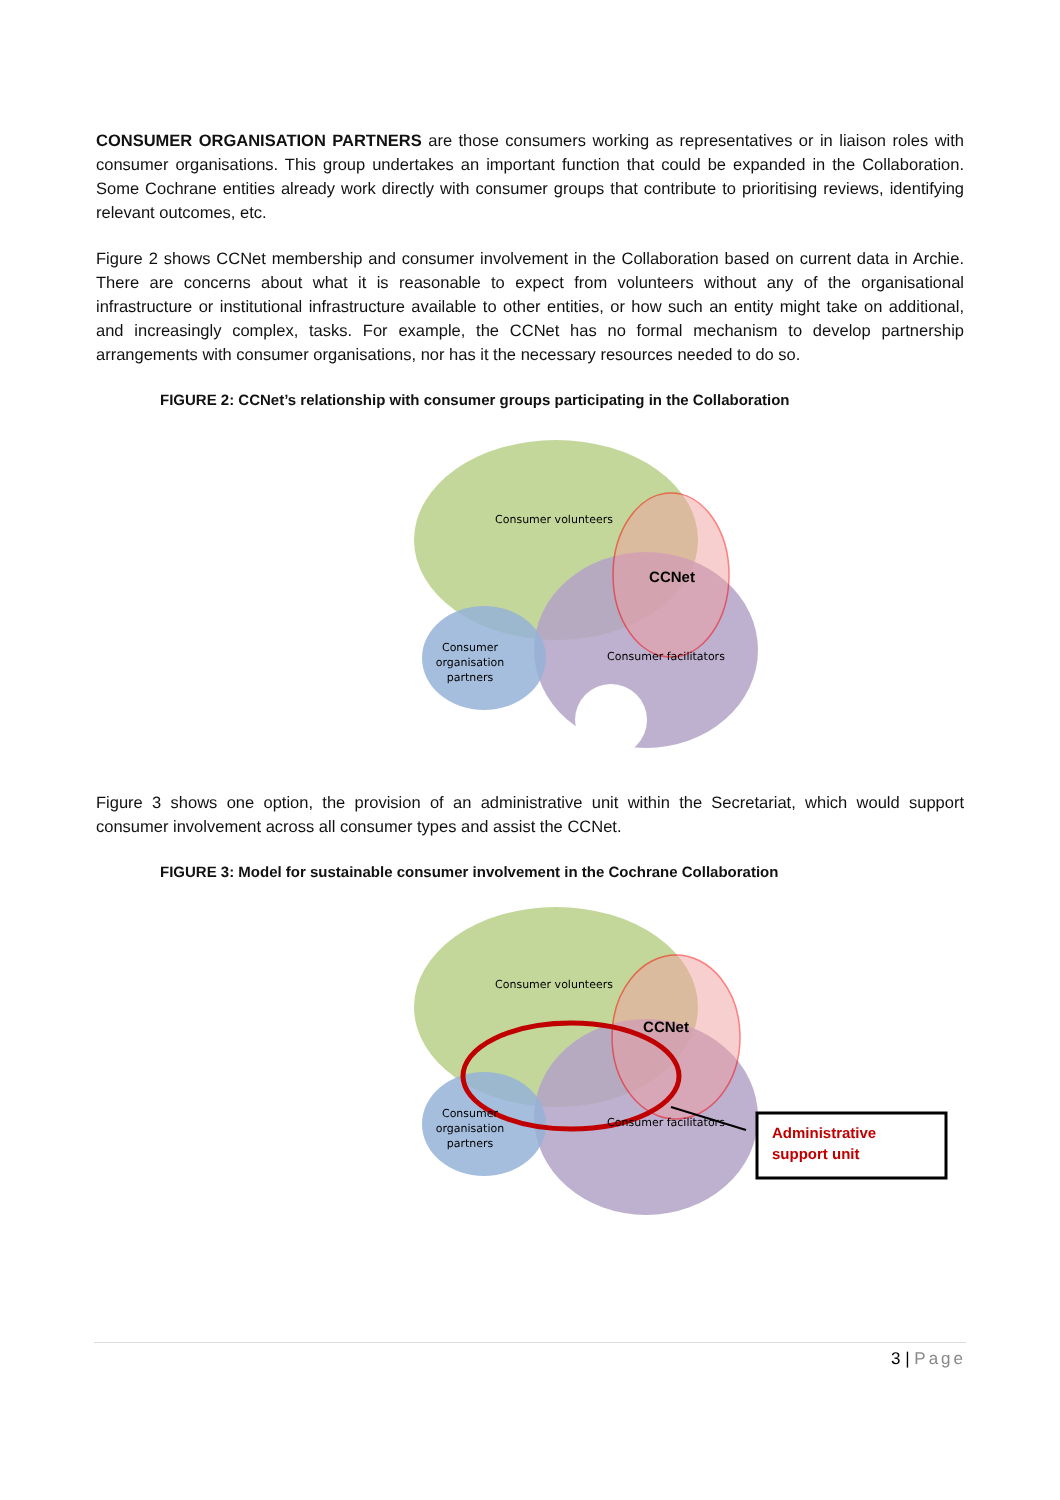CONSUMER ORGANISATION PARTNERS are those consumers working as representatives or in liaison roles with consumer organisations. This group undertakes an important function that could be expanded in the Collaboration. Some Cochrane entities already work directly with consumer groups that contribute to prioritising reviews, identifying relevant outcomes, etc.
Figure 2 shows CCNet membership and consumer involvement in the Collaboration based on current data in Archie. There are concerns about what it is reasonable to expect from volunteers without any of the organisational infrastructure or institutional infrastructure available to other entities, or how such an entity might take on additional, and increasingly complex, tasks. For example, the CCNet has no formal mechanism to develop partnership arrangements with consumer organisations, nor has it the necessary resources needed to do so.
FIGURE 2: CCNet’s relationship with consumer groups participating in the Collaboration
Consumer volunteers
CCNet
Consumer facilitators
Consumer
organisation
partners
Figure 3 shows one option, the provision of an administrative unit within the Secretariat, which would support consumer involvement across all consumer types and assist the CCNet.
FIGURE 3: Model for sustainable consumer involvement in the Cochrane Collaboration
Administrative
support unit
Consumer volunteers
CCNet
Consumer facilitators
Consumer
organisation
partners
3 | Page